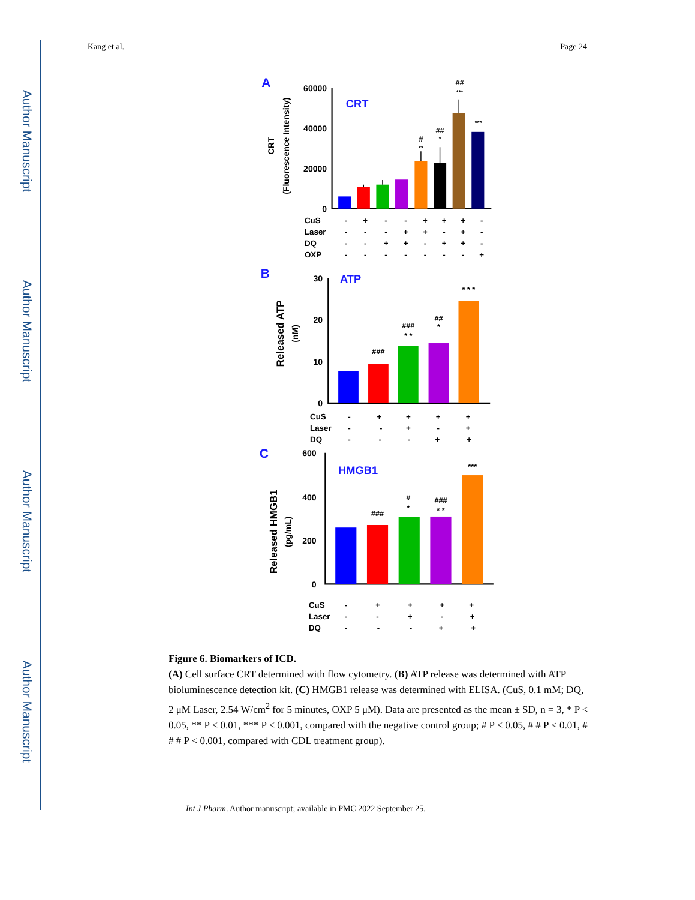Author Manuscript
Author Manuscript
Author Manuscript
Author Manuscript
Kang et al. Page 24
A
CRT
CRT
(Fluorescence Intensity)
60000
40000
20000
0
**
#
*
##
***
##
***
CuS
Laser
DQ
OXP
-
+
-
-
+
+
+
-
-
-
-
+
+
-
+
-
-
-
+
+
-
+
+
-
-
-
-
-
-
-
-
+
B
ATP
Released ATP
(nM)
30
20
10
0
###
* *
###
*
##
* * *
CuS
Laser
DQ
-
+
+
+
+
-
-
+
-
+
-
-
-
+
+
C
HMGB1
Released HMGB1
(pg/mL)
600
400
200
0
###
*
#
* *
###
***
CuS
Laser
DQ
-
+
+
+
+
-
-
+
-
+
-
-
-
+
+
Figure 6. Biomarkers of ICD.
(A) Cell surface CRT determined with flow cytometry. (B) ATP release was determined with ATP bioluminescence detection kit. (C) HMGB1 release was determined with ELISA. (CuS, 0.1 mM; DQ, 2 μM Laser, 2.54 W/cm<sup>2</sup> for 5 minutes, OXP 5 μM). Data are presented as the mean ± SD, n = 3, * P < 0.05, ** P < 0.01, *** P < 0.001, compared with the negative control group; # P < 0.05, # # P < 0.01, # # # P < 0.001, compared with CDL treatment group).
Int J Pharm. Author manuscript; available in PMC 2022 September 25.